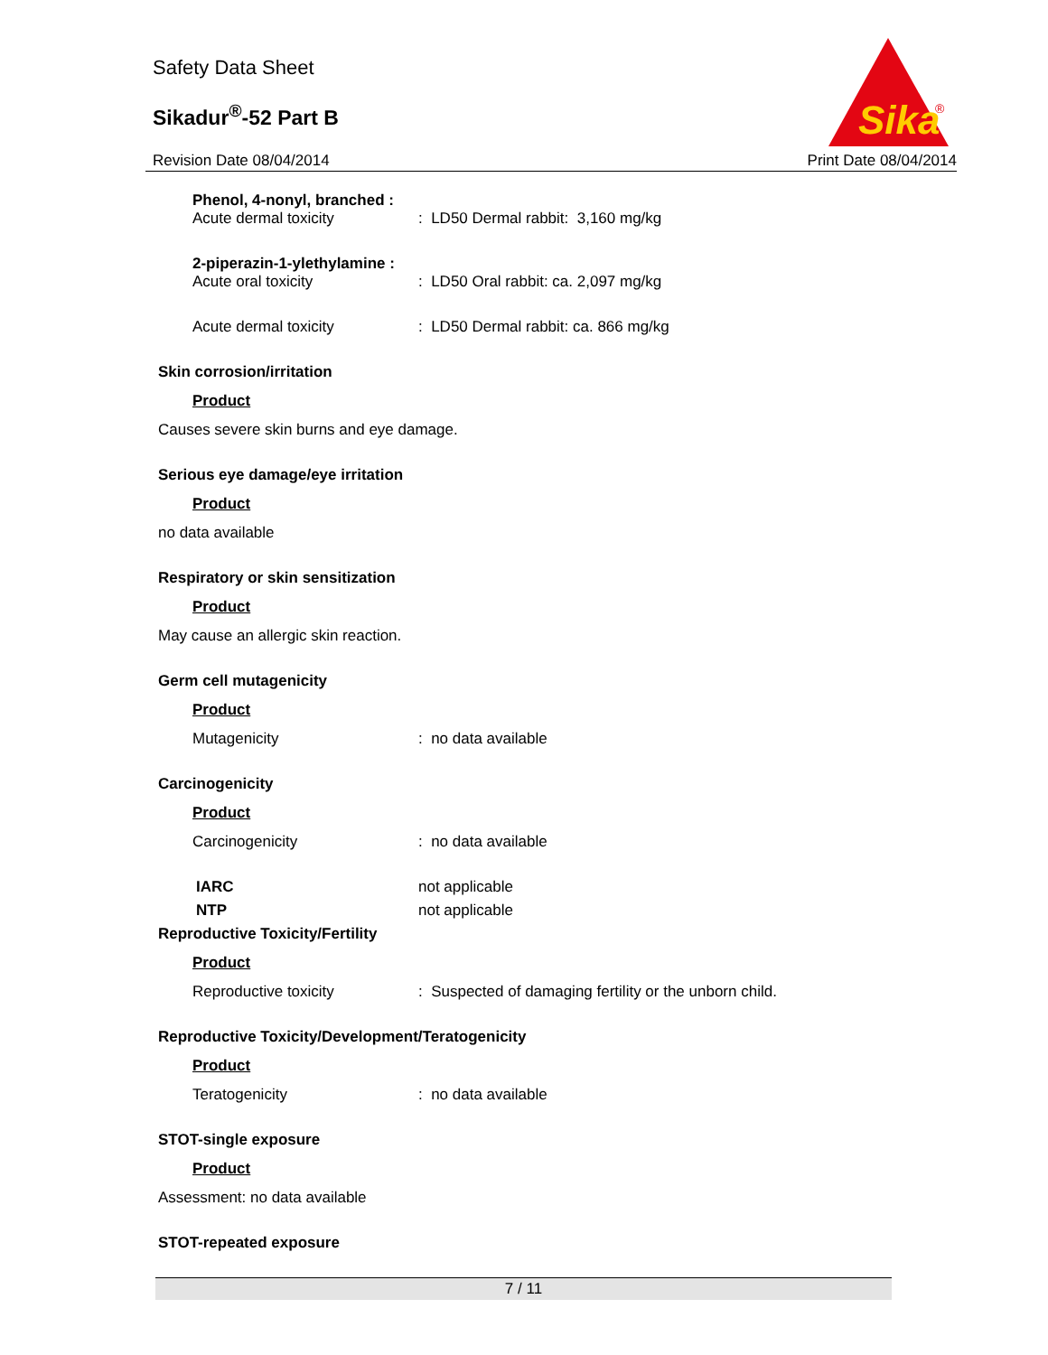Safety Data Sheet
Sikadur<sup>®</sup>-52 Part B
Revision Date 08/04/2014 Print Date 08/04/2014
Sika
®
Phenol, 4-nonyl, branched :
Acute dermal toxicity: LD50 Dermal rabbit: 3,160 mg/kg
2-piperazin-1-ylethylamine :
Acute oral toxicity: LD50 Oral rabbit: ca. 2,097 mg/kg
Acute dermal toxicity: LD50 Dermal rabbit: ca. 866 mg/kg
Skin corrosion/irritation
Product
Causes severe skin burns and eye damage.
Serious eye damage/eye irritation
Product
no data available
Respiratory or skin sensitization
Product
May cause an allergic skin reaction.
Germ cell mutagenicity
Product
Mutagenicity: no data available
Carcinogenicity
Product
Carcinogenicity: no data available
IARC not applicable
NTP not applicable
Reproductive Toxicity/Fertility
Product
Reproductive toxicity: Suspected of damaging fertility or the unborn child.
Reproductive Toxicity/Development/Teratogenicity
Product
Teratogenicity: no data available
STOT-single exposure
Product
Assessment: no data available
STOT-repeated exposure
7 / 11